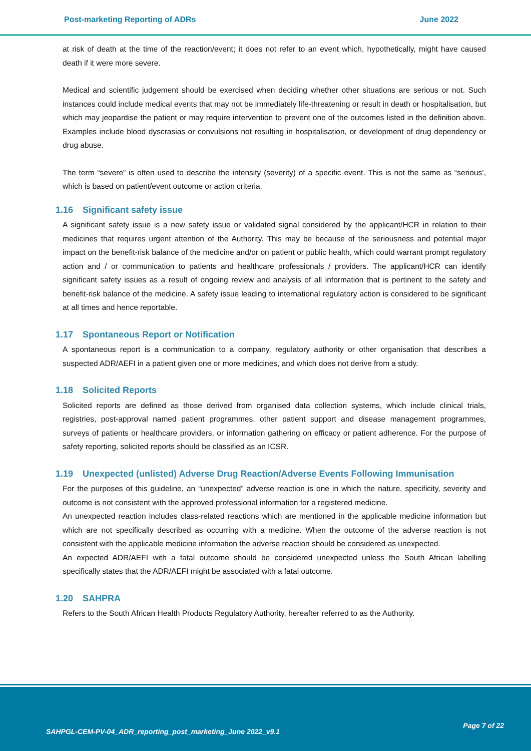Post-marketing Reporting of ADRs June 2022
at risk of death at the time of the reaction/event; it does not refer to an event which, hypothetically, might have caused death if it were more severe.
Medical and scientific judgement should be exercised when deciding whether other situations are serious or not. Such instances could include medical events that may not be immediately life-threatening or result in death or hospitalisation, but which may jeopardise the patient or may require intervention to prevent one of the outcomes listed in the definition above. Examples include blood dyscrasias or convulsions not resulting in hospitalisation, or development of drug dependency or drug abuse.
The term “severe” is often used to describe the intensity (severity) of a specific event. This is not the same as “serious’, which is based on patient/event outcome or action criteria.
1.16 Significant safety issue
A significant safety issue is a new safety issue or validated signal considered by the applicant/HCR in relation to their medicines that requires urgent attention of the Authority. This may be because of the seriousness and potential major impact on the benefit-risk balance of the medicine and/or on patient or public health, which could warrant prompt regulatory action and / or communication to patients and healthcare professionals / providers. The applicant/HCR can identify significant safety issues as a result of ongoing review and analysis of all information that is pertinent to the safety and benefit-risk balance of the medicine. A safety issue leading to international regulatory action is considered to be significant at all times and hence reportable.
1.17 Spontaneous Report or Notification
A spontaneous report is a communication to a company, regulatory authority or other organisation that describes a suspected ADR/AEFI in a patient given one or more medicines, and which does not derive from a study.
1.18 Solicited Reports
Solicited reports are defined as those derived from organised data collection systems, which include clinical trials, registries, post-approval named patient programmes, other patient support and disease management programmes, surveys of patients or healthcare providers, or information gathering on efficacy or patient adherence. For the purpose of safety reporting, solicited reports should be classified as an ICSR.
1.19 Unexpected (unlisted) Adverse Drug Reaction/Adverse Events Following Immunisation
For the purposes of this guideline, an “unexpected” adverse reaction is one in which the nature, specificity, severity and outcome is not consistent with the approved professional information for a registered medicine.
An unexpected reaction includes class-related reactions which are mentioned in the applicable medicine information but which are not specifically described as occurring with a medicine. When the outcome of the adverse reaction is not consistent with the applicable medicine information the adverse reaction should be considered as unexpected.
An expected ADR/AEFI with a fatal outcome should be considered unexpected unless the South African labelling specifically states that the ADR/AEFI might be associated with a fatal outcome.
1.20 SAHPRA
Refers to the South African Health Products Regulatory Authority, hereafter referred to as the Authority.
SAHPGL-CEM-PV-04_ADR_reporting_post_marketing_June 2022_v9.1
Page 7 of 22